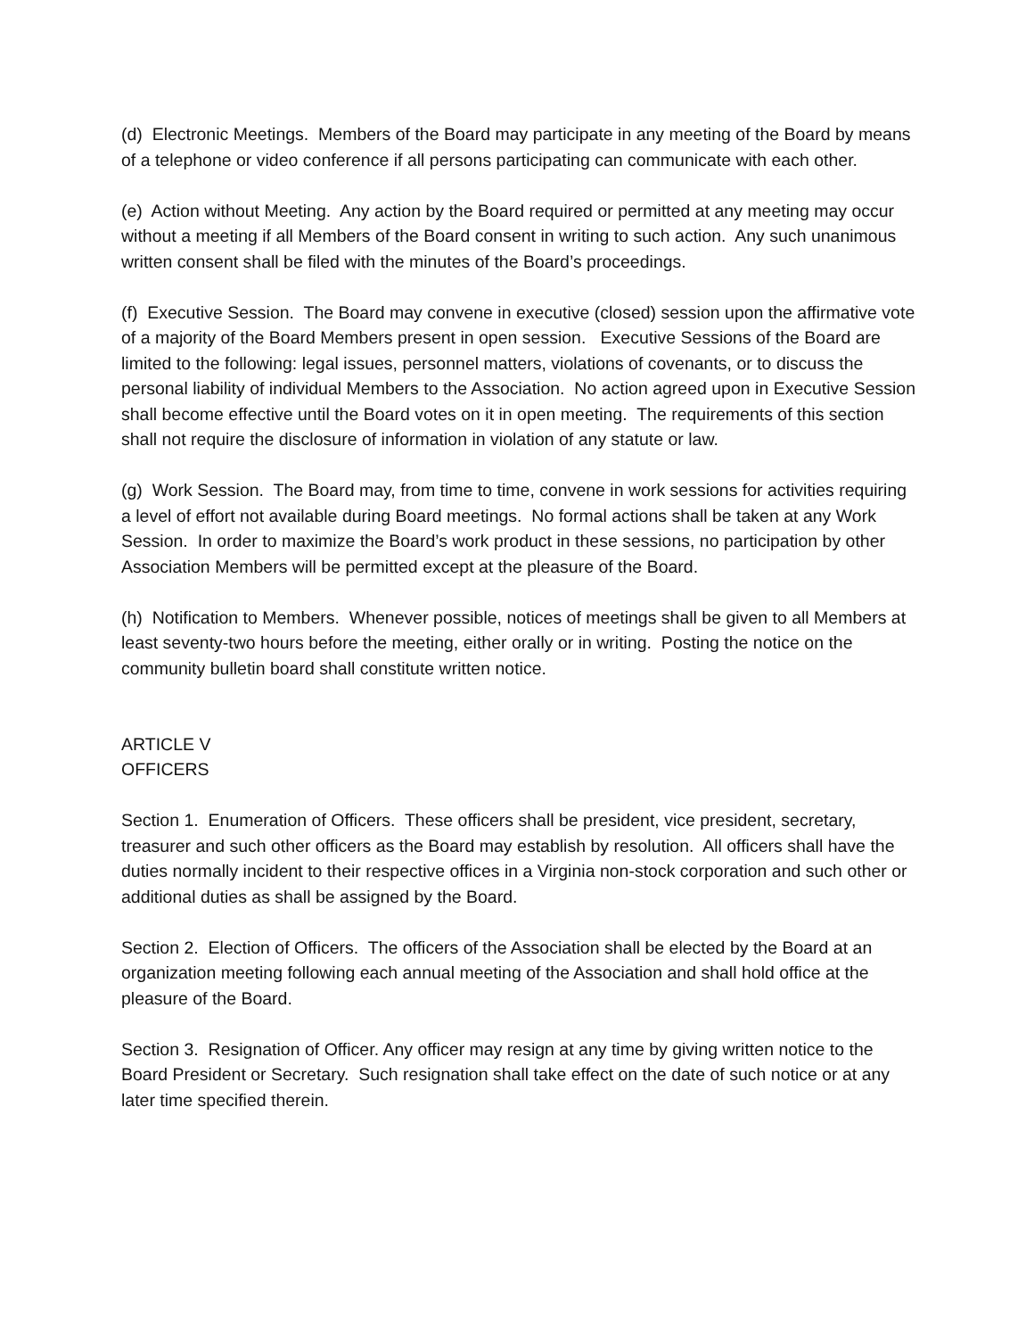(d) Electronic Meetings. Members of the Board may participate in any meeting of the Board by means of a telephone or video conference if all persons participating can communicate with each other.
(e) Action without Meeting. Any action by the Board required or permitted at any meeting may occur without a meeting if all Members of the Board consent in writing to such action. Any such unanimous written consent shall be filed with the minutes of the Board’s proceedings.
(f) Executive Session. The Board may convene in executive (closed) session upon the affirmative vote of a majority of the Board Members present in open session. Executive Sessions of the Board are limited to the following: legal issues, personnel matters, violations of covenants, or to discuss the personal liability of individual Members to the Association. No action agreed upon in Executive Session shall become effective until the Board votes on it in open meeting. The requirements of this section shall not require the disclosure of information in violation of any statute or law.
(g) Work Session. The Board may, from time to time, convene in work sessions for activities requiring a level of effort not available during Board meetings. No formal actions shall be taken at any Work Session. In order to maximize the Board’s work product in these sessions, no participation by other Association Members will be permitted except at the pleasure of the Board.
(h) Notification to Members. Whenever possible, notices of meetings shall be given to all Members at least seventy-two hours before the meeting, either orally or in writing. Posting the notice on the community bulletin board shall constitute written notice.
ARTICLE V
OFFICERS
Section 1. Enumeration of Officers. These officers shall be president, vice president, secretary, treasurer and such other officers as the Board may establish by resolution. All officers shall have the duties normally incident to their respective offices in a Virginia non-stock corporation and such other or additional duties as shall be assigned by the Board.
Section 2. Election of Officers. The officers of the Association shall be elected by the Board at an organization meeting following each annual meeting of the Association and shall hold office at the pleasure of the Board.
Section 3. Resignation of Officer. Any officer may resign at any time by giving written notice to the Board President or Secretary. Such resignation shall take effect on the date of such notice or at any later time specified therein.